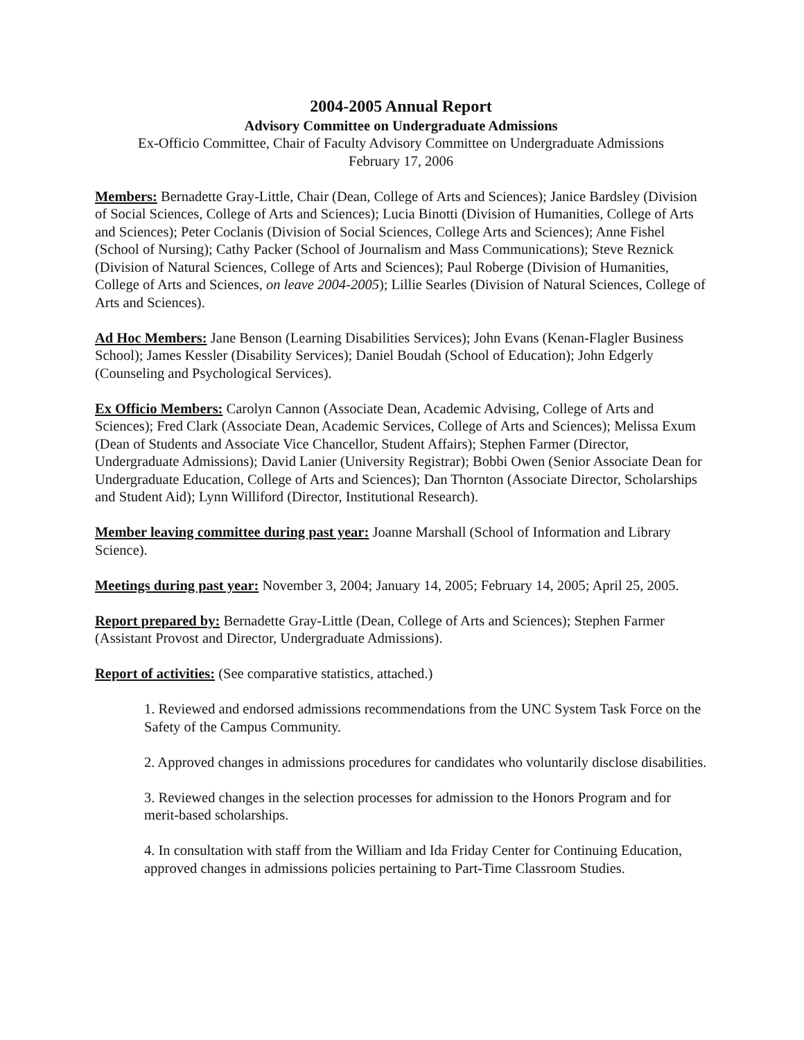2004-2005 Annual Report
Advisory Committee on Undergraduate Admissions
Ex-Officio Committee, Chair of Faculty Advisory Committee on Undergraduate Admissions
February 17, 2006
Members: Bernadette Gray-Little, Chair (Dean, College of Arts and Sciences); Janice Bardsley (Division of Social Sciences, College of Arts and Sciences); Lucia Binotti (Division of Humanities, College of Arts and Sciences); Peter Coclanis (Division of Social Sciences, College Arts and Sciences); Anne Fishel (School of Nursing); Cathy Packer (School of Journalism and Mass Communications); Steve Reznick (Division of Natural Sciences, College of Arts and Sciences); Paul Roberge (Division of Humanities, College of Arts and Sciences, on leave 2004-2005); Lillie Searles (Division of Natural Sciences, College of Arts and Sciences).
Ad Hoc Members: Jane Benson (Learning Disabilities Services); John Evans (Kenan-Flagler Business School); James Kessler (Disability Services); Daniel Boudah (School of Education); John Edgerly (Counseling and Psychological Services).
Ex Officio Members: Carolyn Cannon (Associate Dean, Academic Advising, College of Arts and Sciences); Fred Clark (Associate Dean, Academic Services, College of Arts and Sciences); Melissa Exum (Dean of Students and Associate Vice Chancellor, Student Affairs); Stephen Farmer (Director, Undergraduate Admissions); David Lanier (University Registrar); Bobbi Owen (Senior Associate Dean for Undergraduate Education, College of Arts and Sciences); Dan Thornton (Associate Director, Scholarships and Student Aid); Lynn Williford (Director, Institutional Research).
Member leaving committee during past year: Joanne Marshall (School of Information and Library Science).
Meetings during past year: November 3, 2004; January 14, 2005; February 14, 2005; April 25, 2005.
Report prepared by: Bernadette Gray-Little (Dean, College of Arts and Sciences); Stephen Farmer (Assistant Provost and Director, Undergraduate Admissions).
Report of activities: (See comparative statistics, attached.)
1. Reviewed and endorsed admissions recommendations from the UNC System Task Force on the Safety of the Campus Community.
2. Approved changes in admissions procedures for candidates who voluntarily disclose disabilities.
3. Reviewed changes in the selection processes for admission to the Honors Program and for merit-based scholarships.
4. In consultation with staff from the William and Ida Friday Center for Continuing Education, approved changes in admissions policies pertaining to Part-Time Classroom Studies.